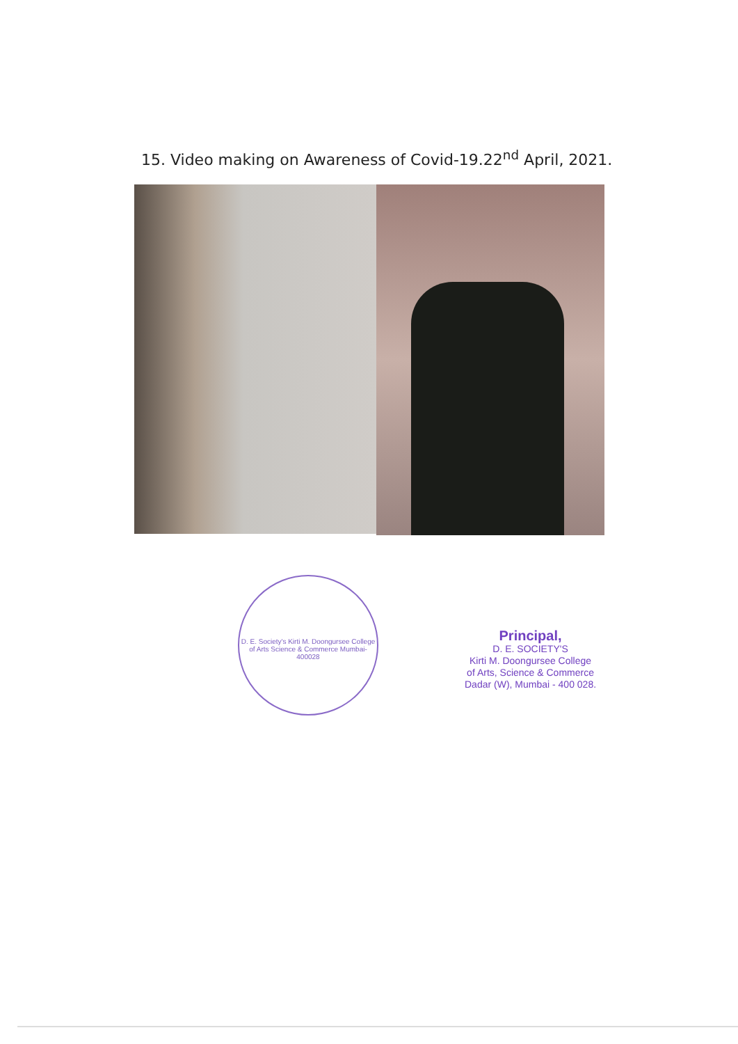15. Video making on Awareness of Covid-19.22<sup>nd</sup> April, 2021.
D. E. Society's Kirti M. Doongursee College of Arts Science & Commerce Mumbai-400028
Principal,
D. E. SOCIETY'S
Kirti M. Doongursee College
of Arts, Science & Commerce
Dadar (W), Mumbai - 400 028.